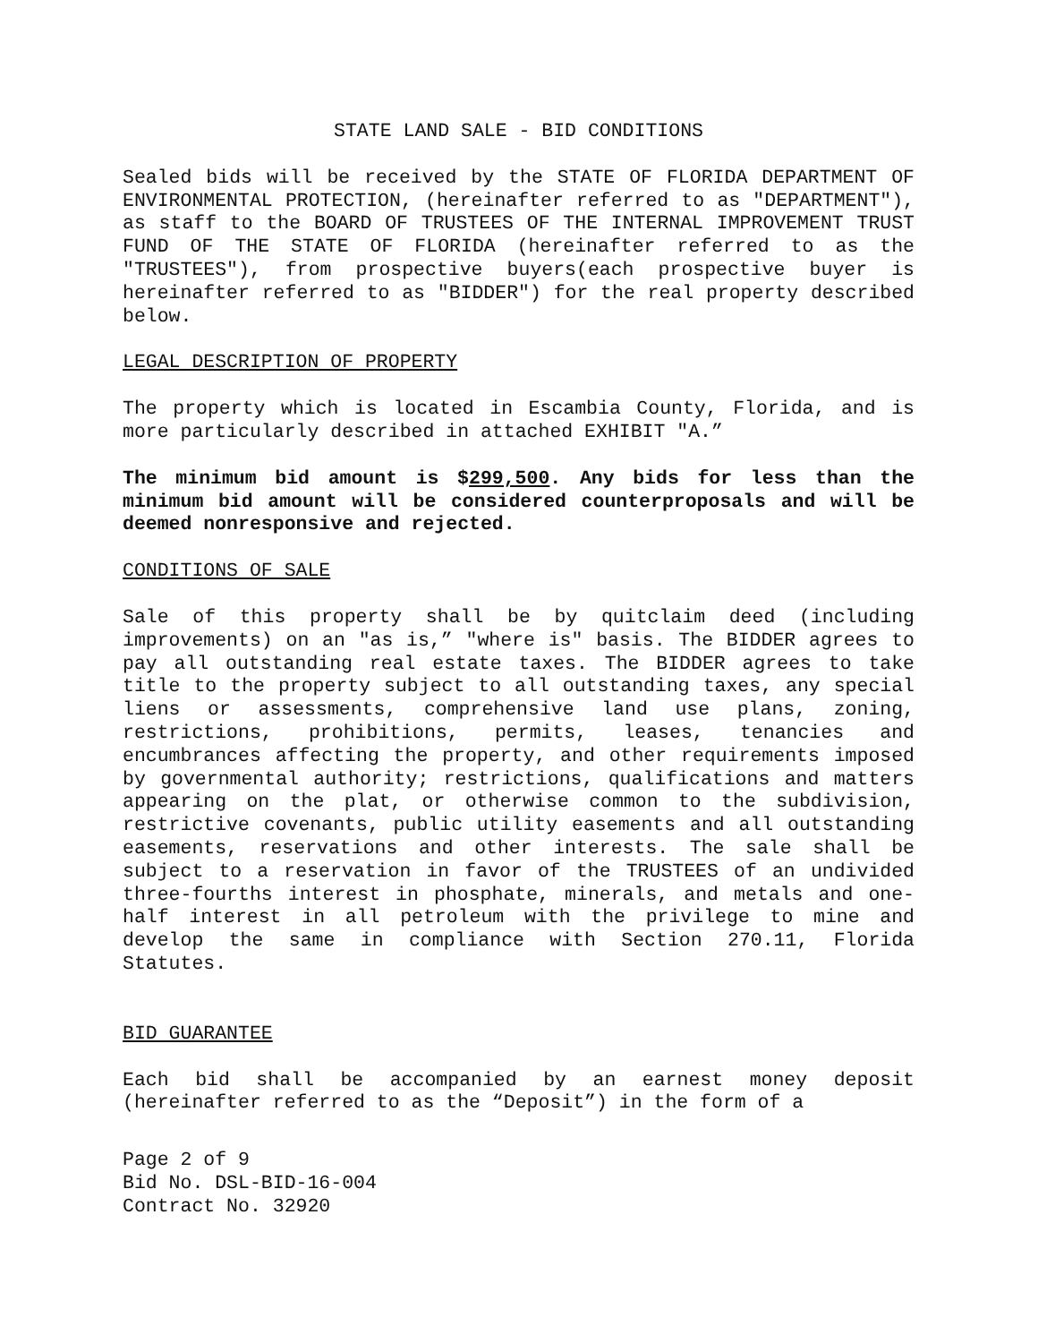STATE LAND SALE - BID CONDITIONS
Sealed bids will be received by the STATE OF FLORIDA DEPARTMENT OF ENVIRONMENTAL PROTECTION, (hereinafter referred to as "DEPARTMENT"), as staff to the BOARD OF TRUSTEES OF THE INTERNAL IMPROVEMENT TRUST FUND OF THE STATE OF FLORIDA (hereinafter referred to as the "TRUSTEES"), from prospective buyers(each prospective buyer is hereinafter referred to as "BIDDER") for the real property described below.
LEGAL DESCRIPTION OF PROPERTY
The property which is located in Escambia County, Florida, and is more particularly described in attached EXHIBIT "A.”
The minimum bid amount is $299,500. Any bids for less than the minimum bid amount will be considered counterproposals and will be deemed nonresponsive and rejected.
CONDITIONS OF SALE
Sale of this property shall be by quitclaim deed (including improvements) on an "as is,” "where is" basis. The BIDDER agrees to pay all outstanding real estate taxes. The BIDDER agrees to take title to the property subject to all outstanding taxes, any special liens or assessments, comprehensive land use plans, zoning, restrictions, prohibitions, permits, leases, tenancies and encumbrances affecting the property, and other requirements imposed by governmental authority; restrictions, qualifications and matters appearing on the plat, or otherwise common to the subdivision, restrictive covenants, public utility easements and all outstanding easements, reservations and other interests. The sale shall be subject to a reservation in favor of the TRUSTEES of an undivided three-fourths interest in phosphate, minerals, and metals and one-half interest in all petroleum with the privilege to mine and develop the same in compliance with Section 270.11, Florida Statutes.
BID GUARANTEE
Each bid shall be accompanied by an earnest money deposit (hereinafter referred to as the “Deposit”) in the form of a
Page 2 of 9
Bid No. DSL-BID-16-004
Contract No. 32920